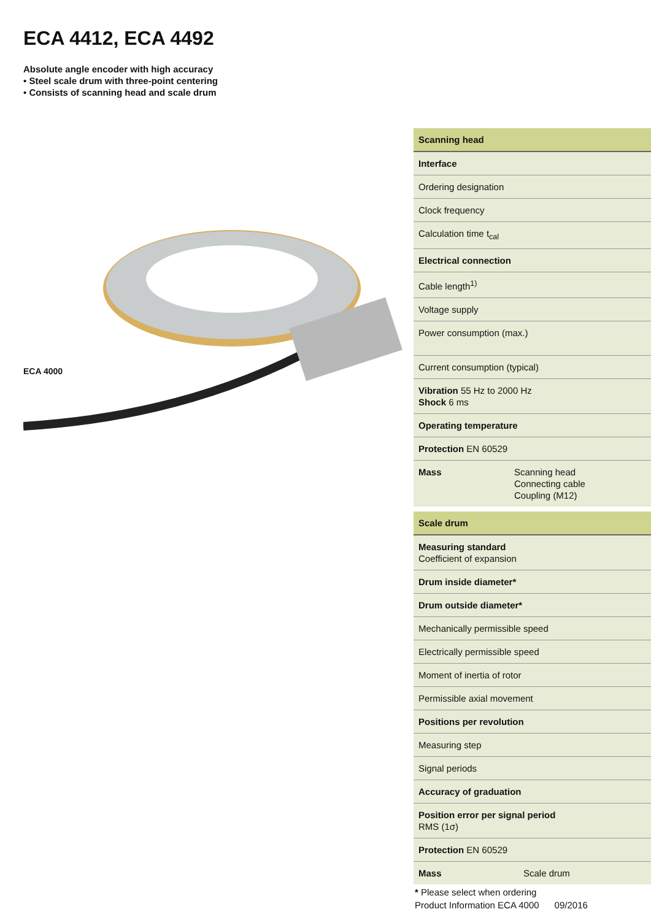ECA 4412, ECA 4492
Absolute angle encoder with high accuracy
• Steel scale drum with three-point centering
• Consists of scanning head and scale drum
ECA 4000
| Scanning head | |
| Interface | |
| Ordering designation | |
| Clock frequency | |
| Calculation time t<sub>cal</sub> | |
| Electrical connection | |
| Cable length<sup>1)</sup> | |
| Voltage supply | |
| Power consumption (max.) | |
| Current consumption (typical) | |
| Vibration 55 Hz to 2000 Hz Shock 6 ms | |
| Operating temperature | |
| Protection EN 60529 | |
| Mass | Scanning head Connecting cable Coupling (M12) |
| Scale drum | |
| Measuring standard Coefficient of expansion | |
| Drum inside diameter* | |
| Drum outside diameter* | |
| Mechanically permissible speed | |
| Electrically permissible speed | |
| Moment of inertia of rotor | |
| Permissible axial movement | |
| Positions per revolution | |
| Measuring step | |
| Signal periods | |
| Accuracy of graduation | |
| Position error per signal period RMS (1σ) | |
| Protection EN 60529 | |
| Mass | Scale drum |
* Please select when ordering
Product Information ECA 4000 09/2016